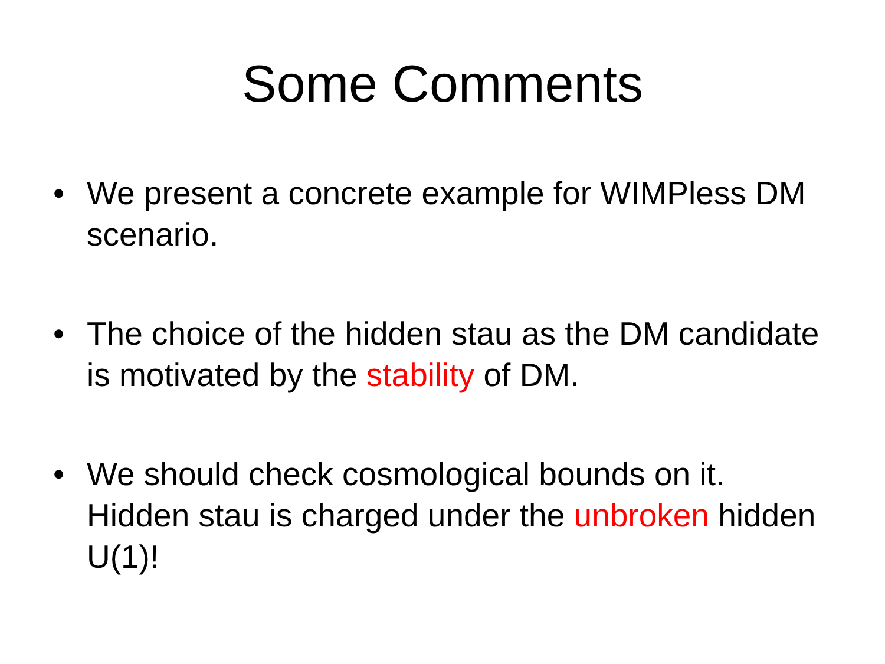Some Comments
• We present a concrete example for WIMPless DM scenario.
• The choice of the hidden stau as the DM candidate is motivated by the stability of DM.
• We should check cosmological bounds on it. Hidden stau is charged under the unbroken hidden U(1)!